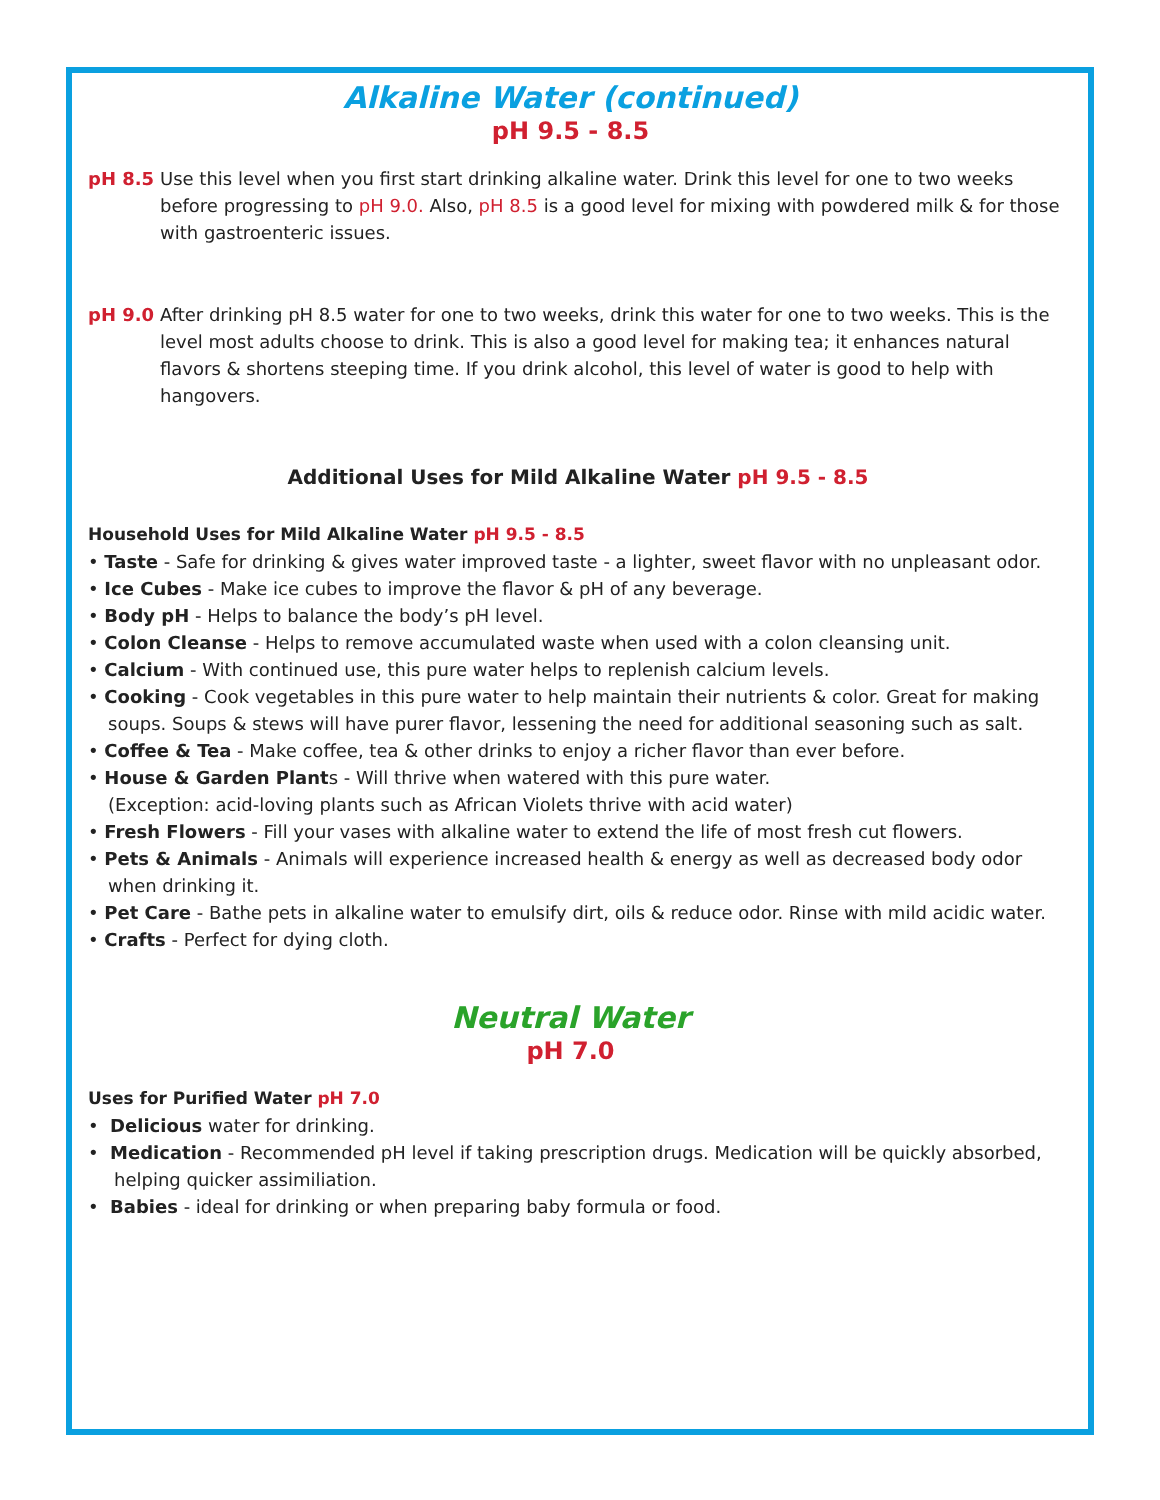Alkaline Water (continued)
pH 9.5 - 8.5
pH 8.5 Use this level when you first start drinking alkaline water. Drink this level for one to two weeks before progressing to pH 9.0. Also, pH 8.5 is a good level for mixing with powdered milk & for those with gastroenteric issues.
pH 9.0 After drinking pH 8.5 water for one to two weeks, drink this water for one to two weeks. This is the level most adults choose to drink. This is also a good level for making tea; it enhances natural flavors & shortens steeping time. If you drink alcohol, this level of water is good to help with hangovers.
Additional Uses for Mild Alkaline Water pH 9.5 - 8.5
Household Uses for Mild Alkaline Water pH 9.5 - 8.5
• Taste - Safe for drinking & gives water improved taste - a lighter, sweet flavor with no unpleasant odor.
• Ice Cubes - Make ice cubes to improve the flavor & pH of any beverage.
• Body pH - Helps to balance the body’s pH level.
• Colon Cleanse - Helps to remove accumulated waste when used with a colon cleansing unit.
• Calcium - With continued use, this pure water helps to replenish calcium levels.
• Cooking - Cook vegetables in this pure water to help maintain their nutrients & color. Great for making soups. Soups & stews will have purer flavor, lessening the need for additional seasoning such as salt.
• Coffee & Tea - Make coffee, tea & other drinks to enjoy a richer flavor than ever before.
• House & Garden Plants - Will thrive when watered with this pure water.
(Exception: acid-loving plants such as African Violets thrive with acid water)
• Fresh Flowers - Fill your vases with alkaline water to extend the life of most fresh cut flowers.
• Pets & Animals - Animals will experience increased health & energy as well as decreased body odor when drinking it.
• Pet Care - Bathe pets in alkaline water to emulsify dirt, oils & reduce odor. Rinse with mild acidic water.
• Crafts - Perfect for dying cloth.
Neutral Water
pH 7.0
Uses for Purified Water pH 7.0
• Delicious water for drinking.
• Medication - Recommended pH level if taking prescription drugs. Medication will be quickly absorbed, helping quicker assimiliation.
• Babies - ideal for drinking or when preparing baby formula or food.